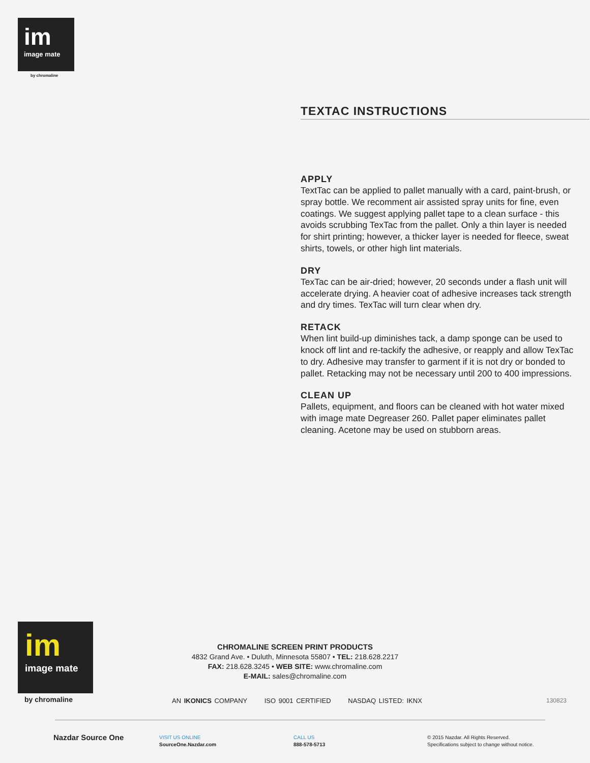im
image mate
by chromaline
TEXTAC INSTRUCTIONS
APPLY
TextTac can be applied to pallet manually with a card, paint-brush, or spray bottle. We recomment air assisted spray units for fine, even coatings. We suggest applying pallet tape to a clean surface - this avoids scrubbing TexTac from the pallet. Only a thin layer is needed for shirt printing; however, a thicker layer is needed for fleece, sweat shirts, towels, or other high lint materials.
DRY
TexTac can be air-dried; however, 20 seconds under a flash unit will accelerate drying. A heavier coat of adhesive increases tack strength and dry times. TexTac will turn clear when dry.
RETACK
When lint build-up diminishes tack, a damp sponge can be used to knock off lint and re-tackify the adhesive, or reapply and allow TexTac to dry. Adhesive may transfer to garment if it is not dry or bonded to pallet. Retacking may not be necessary until 200 to 400 impressions.
CLEAN UP
Pallets, equipment, and floors can be cleaned with hot water mixed with image mate Degreaser 260. Pallet paper eliminates pallet cleaning. Acetone may be used on stubborn areas.
im
image mate
by chromaline
CHROMALINE SCREEN PRINT PRODUCTS
4832 Grand Ave. • Duluth, Minnesota 55807 • TEL: 218.628.2217
FAX: 218.628.3245 • WEB SITE: www.chromaline.com
E-MAIL: sales@chromaline.com
AN IKONICS COMPANY ISO 9001 CERTIFIED NASDAQ LISTED: IKNX
130823
Nazdar Source One
VISIT US ONLINE
SourceOne.Nazdar.com
CALL US
888-578-5713
© 2015 Nazdar. All Rights Reserved.
Specifications subject to change without notice.